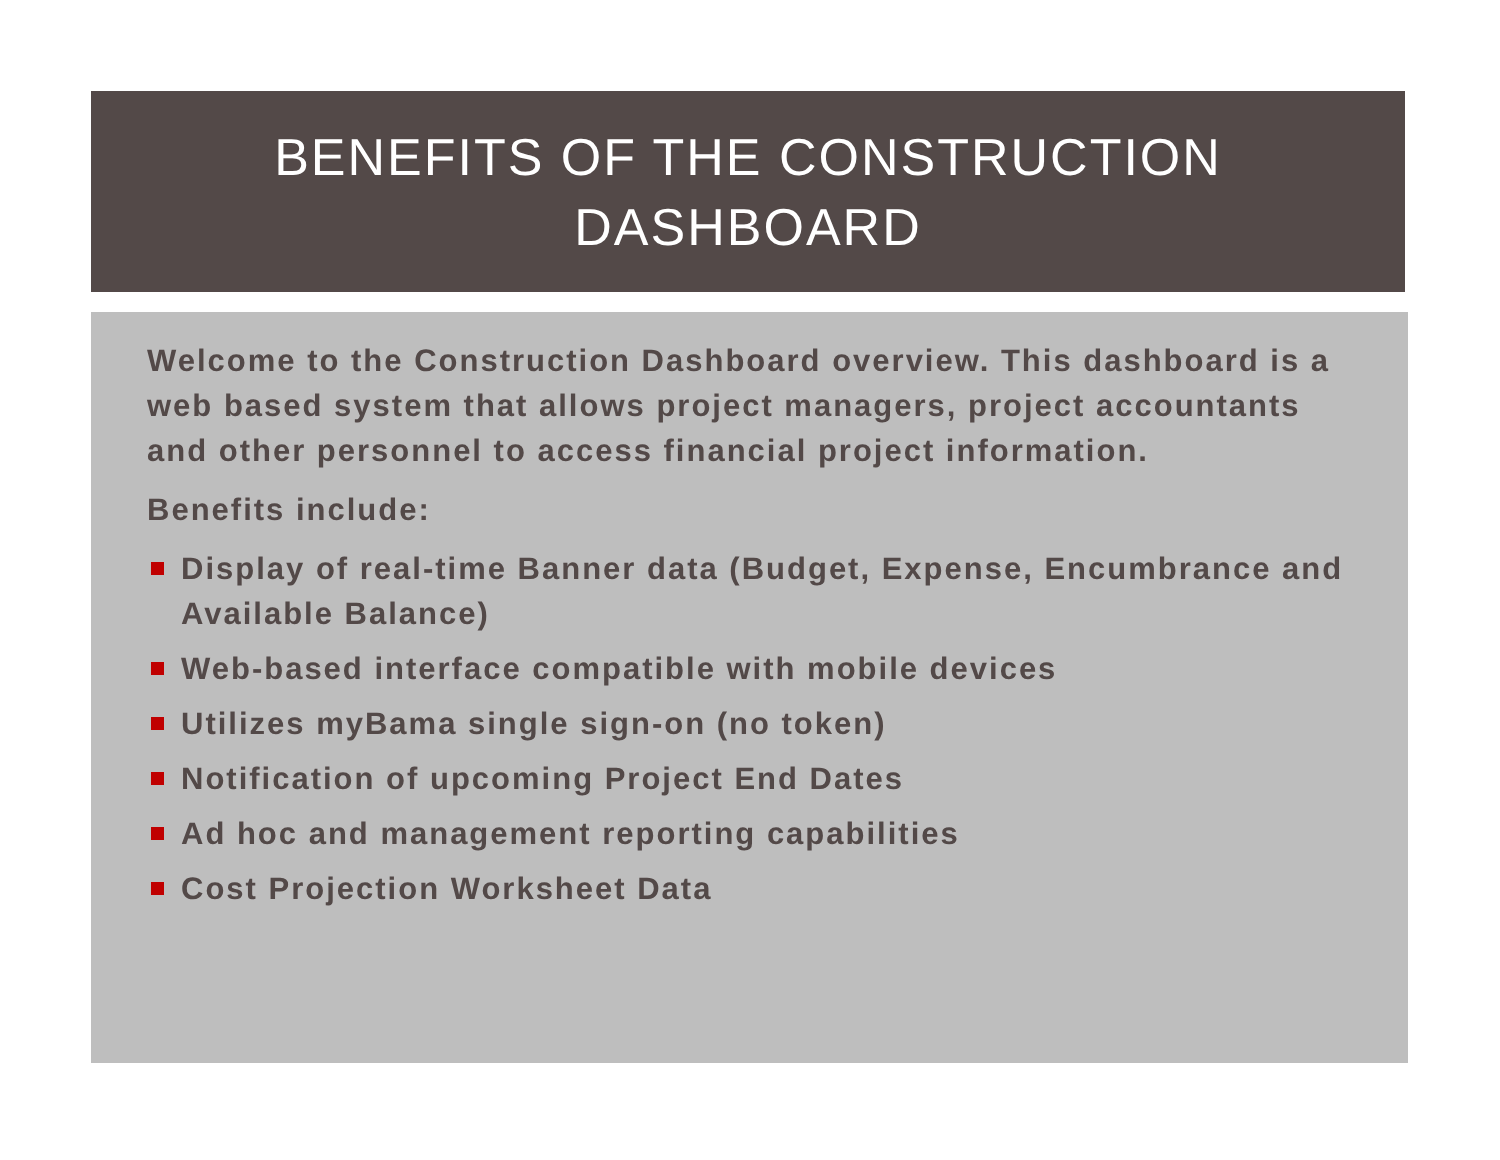BENEFITS OF THE CONSTRUCTION
DASHBOARD
Welcome to the Construction Dashboard overview. This dashboard is a web based system that allows project managers, project accountants and other personnel to access financial project information.
Benefits include:
Display of real-time Banner data (Budget, Expense, Encumbrance and Available Balance)
Web-based interface compatible with mobile devices
Utilizes myBama single sign-on (no token)
Notification of upcoming Project End Dates
Ad hoc and management reporting capabilities
Cost Projection Worksheet Data